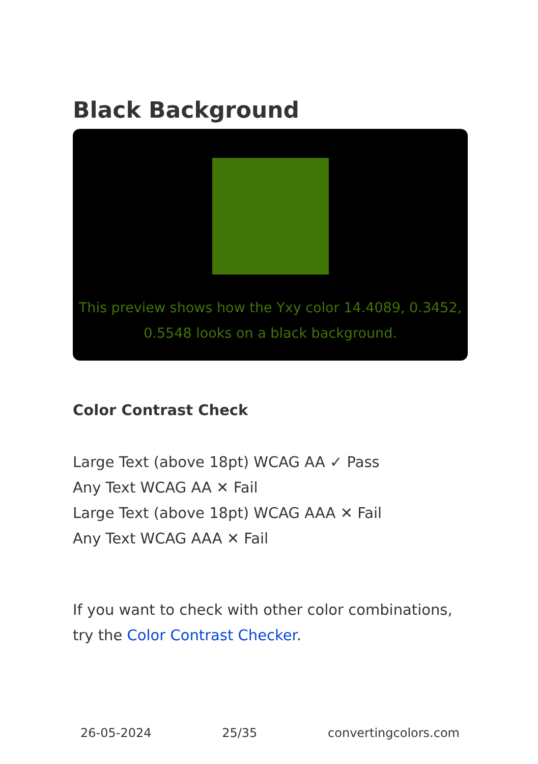Black Background
This preview shows how the Yxy color 14.4089, 0.3452, 0.5548 looks on a black background.
Color Contrast Check
Large Text (above 18pt) WCAG AA ✓ Pass
Any Text WCAG AA ✕ Fail
Large Text (above 18pt) WCAG AAA ✕ Fail
Any Text WCAG AAA ✕ Fail
If you want to check with other color combinations, try the Color Contrast Checker.
26-05-2024 25/35 convertingcolors.com